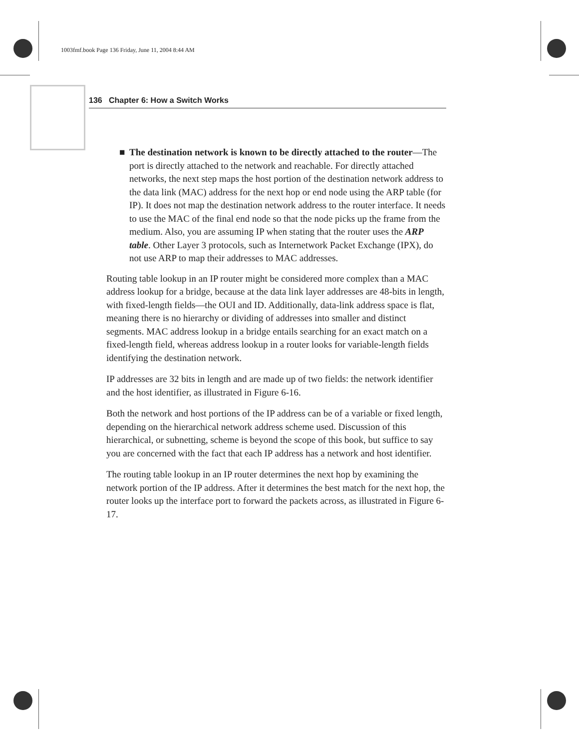1003fmf.book Page 136 Friday, June 11, 2004 8:44 AM
136 Chapter 6: How a Switch Works
■ The destination network is known to be directly attached to the router—The port is directly attached to the network and reachable. For directly attached networks, the next step maps the host portion of the destination network address to the data link (MAC) address for the next hop or end node using the ARP table (for IP). It does not map the destination network address to the router interface. It needs to use the MAC of the final end node so that the node picks up the frame from the medium. Also, you are assuming IP when stating that the router uses the ARP table. Other Layer 3 protocols, such as Internetwork Packet Exchange (IPX), do not use ARP to map their addresses to MAC addresses.
Routing table lookup in an IP router might be considered more complex than a MAC address lookup for a bridge, because at the data link layer addresses are 48-bits in length, with fixed-length fields—the OUI and ID. Additionally, data-link address space is flat, meaning there is no hierarchy or dividing of addresses into smaller and distinct segments. MAC address lookup in a bridge entails searching for an exact match on a fixed-length field, whereas address lookup in a router looks for variable-length fields identifying the destination network.
IP addresses are 32 bits in length and are made up of two fields: the network identifier and the host identifier, as illustrated in Figure 6-16.
Both the network and host portions of the IP address can be of a variable or fixed length, depending on the hierarchical network address scheme used. Discussion of this hierarchical, or subnetting, scheme is beyond the scope of this book, but suffice to say you are concerned with the fact that each IP address has a network and host identifier.
The routing table lookup in an IP router determines the next hop by examining the network portion of the IP address. After it determines the best match for the next hop, the router looks up the interface port to forward the packets across, as illustrated in Figure 6-17.